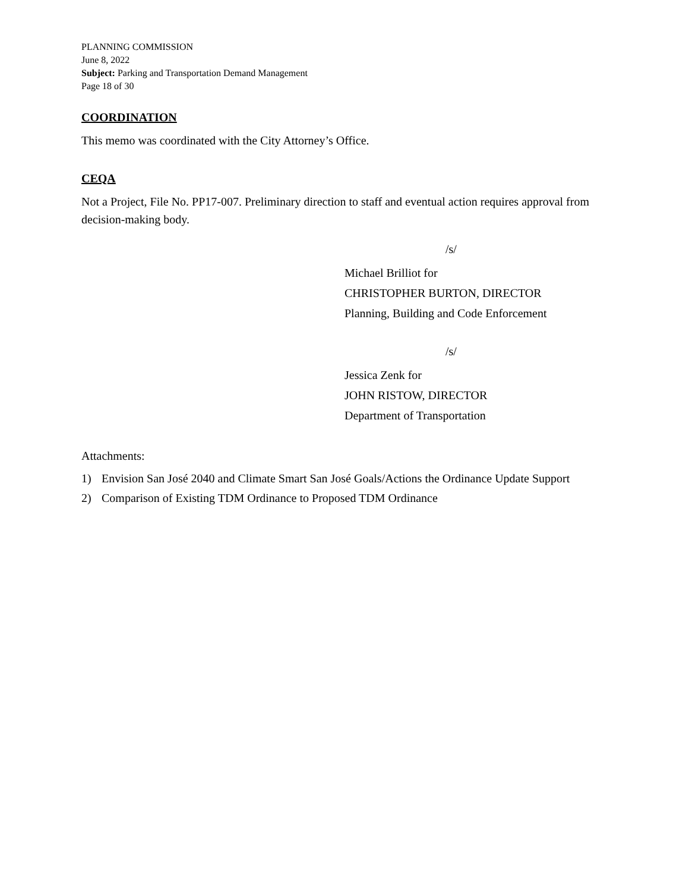PLANNING COMMISSION
June 8, 2022
Subject: Parking and Transportation Demand Management
Page 18 of 30
COORDINATION
This memo was coordinated with the City Attorney’s Office.
CEQA
Not a Project, File No. PP17-007. Preliminary direction to staff and eventual action requires approval from decision-making body.
/s/
Michael Brilliot for
CHRISTOPHER BURTON, DIRECTOR
Planning, Building and Code Enforcement
/s/
Jessica Zenk for
JOHN RISTOW, DIRECTOR
Department of Transportation
Attachments:
1) Envision San José 2040 and Climate Smart San José Goals/Actions the Ordinance Update Support
2) Comparison of Existing TDM Ordinance to Proposed TDM Ordinance